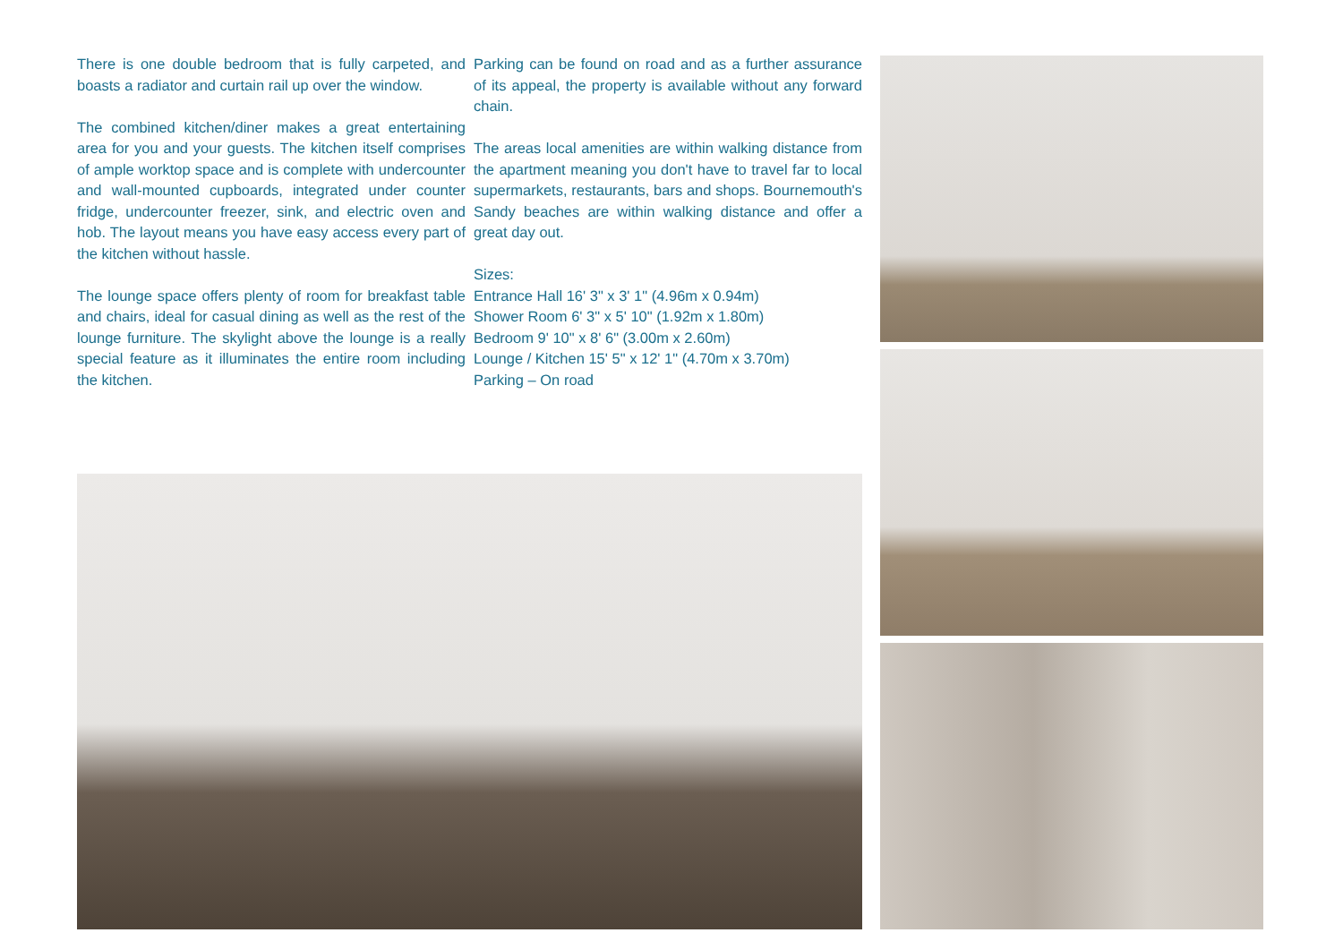There is one double bedroom that is fully carpeted, and boasts a radiator and curtain rail up over the window.
The combined kitchen/diner makes a great entertaining area for you and your guests. The kitchen itself comprises of ample worktop space and is complete with undercounter and wall-mounted cupboards, integrated under counter fridge, undercounter freezer, sink, and electric oven and hob. The layout means you have easy access every part of the kitchen without hassle.
The lounge space offers plenty of room for breakfast table and chairs, ideal for casual dining as well as the rest of the lounge furniture. The skylight above the lounge is a really special feature as it illuminates the entire room including the kitchen.
Parking can be found on road and as a further assurance of its appeal, the property is available without any forward chain.
The areas local amenities are within walking distance from the apartment meaning you don't have to travel far to local supermarkets, restaurants, bars and shops. Bournemouth's Sandy beaches are within walking distance and offer a great day out.
Sizes:
Entrance Hall 16' 3" x 3' 1" (4.96m x 0.94m)
Shower Room 6' 3" x 5' 10" (1.92m x 1.80m)
Bedroom 9' 10" x 8' 6" (3.00m x 2.60m)
Lounge / Kitchen 15' 5" x 12' 1" (4.70m x 3.70m)
Parking – On road